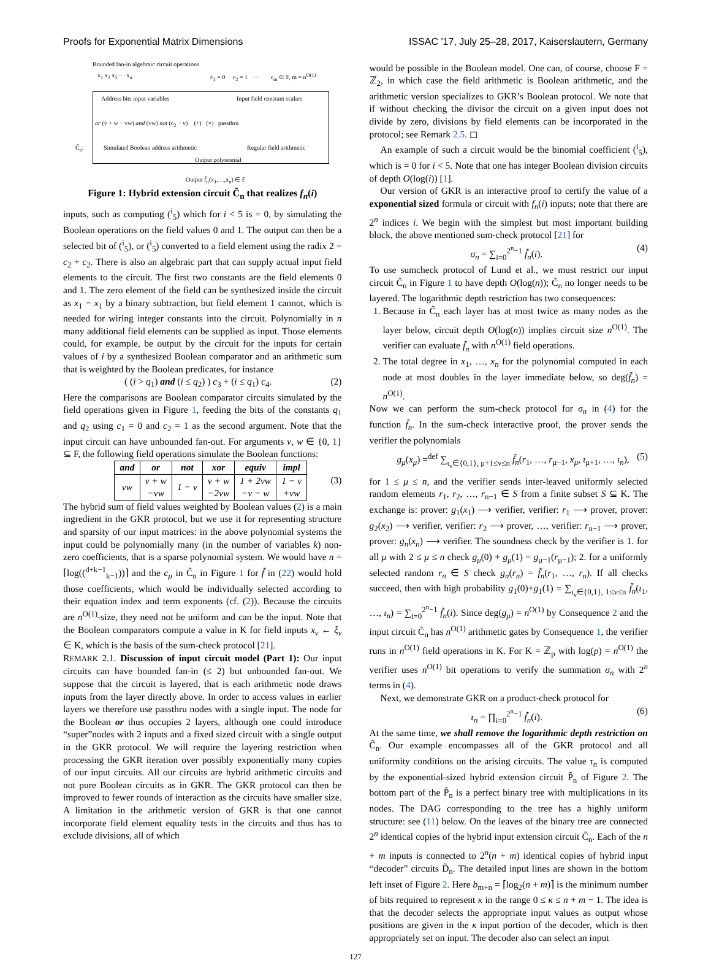Proofs for Exponential Matrix Dimensions ISSAC '17, July 25–28, 2017, Kaiserslautern, Germany
Bounded fan-in algebraic circuit operations
x<sub>1</sub> x<sub>2</sub> x<sub>3</sub> ··· x<sub>n</sub>
c<sub>1</sub> = 0 c<sub>2</sub> = 1 ··· c<sub>m</sub> ∈ F, m = n<sup>O(1)</sup>
Address bits input variables Input field constant scalars
or (v + w − vw) and (vw) not (c<sub>2</sub> − v) (+) (×) passthru
C̃<sub>n</sub>:
Simulated Boolean address arithmetic
Regular field arithmetic
Output polynomial
Output f̃<sub>n</sub>(x<sub>1</sub>,…,x<sub>n</sub>) ∈ F
Figure 1: Hybrid extension circuit C̃<sub>n</sub> that realizes f<sub>n</sub>(i)
inputs, such as computing (<sup>i</sup><sub>5</sub>) which for i < 5 is = 0, by simulating the Boolean operations on the field values 0 and 1. The output can then be a selected bit of (<sup>i</sup><sub>5</sub>), or (<sup>i</sup><sub>5</sub>) converted to a field element using the radix 2 = c<sub>2</sub> + c<sub>2</sub>. There is also an algebraic part that can supply actual input field elements to the circuit. The first two constants are the field elements 0 and 1. The zero element of the field can be synthesized inside the circuit as x<sub>1</sub> − x<sub>1</sub> by a binary subtraction, but field element 1 cannot, which is needed for wiring integer constants into the circuit. Polynomially in n many additional field elements can be supplied as input. Those elements could, for example, be output by the circuit for the inputs for certain values of i by a synthesized Boolean comparator and an arithmetic sum that is weighted by the Boolean predicates, for instance
( (i > q<sub>1</sub>) and (i ≤ q<sub>2</sub>) ) c<sub>3</sub> + (i ≤ q<sub>1</sub>) c<sub>4</sub>. (2)
Here the comparisons are Boolean comparator circuits simulated by the field operations given in Figure 1, feeding the bits of the constants q<sub>1</sub> and q<sub>2</sub> using c<sub>1</sub> = 0 and c<sub>2</sub> = 1 as the second argument. Note that the input circuit can have unbounded fan-out. For arguments v, w ∈ {0, 1} ⊆ F, the following field operations simulate the Boolean functions:
| and | or | not | xor | equiv | impl |
| --- | --- | --- | --- | --- | --- |
| vw | v + w −vw | 1 − v | v + w −2vw | 1 + 2vw −v − w | 1 − v +vw |
(3)
The hybrid sum of field values weighted by Boolean values (2) is a main ingredient in the GKR protocol, but we use it for representing structure and sparsity of our input matrices: in the above polynomial systems the input could be polynomially many (in the number of variables k) non-zero coefficients, that is a sparse polynomial system. We would have n = ⌈log((<sup>d+k−1</sup><sub>k−1</sub>))⌉ and the c<sub>μ</sub> in C̃<sub>n</sub> in Figure 1 for f̃ in (22) would hold those coefficients, which would be individually selected according to their equation index and term exponents (cf. (2)). Because the circuits are n<sup>O(1)</sup>-size, they need not be uniform and can be the input. Note that the Boolean comparators compute a value in K for field inputs x<sub>v</sub> ← ξ<sub>v</sub> ∈ K, which is the basis of the sum-check protocol [21].
REMARK 2.1. Discussion of input circuit model (Part 1): Our input circuits can have bounded fan-in (≤ 2) but unbounded fan-out. We suppose that the circuit is layered, that is each arithmetic node draws inputs from the layer directly above. In order to access values in earlier layers we therefore use passthru nodes with a single input. The node for the Boolean or thus occupies 2 layers, although one could introduce “super”nodes with 2 inputs and a fixed sized circuit with a single output in the GKR protocol. We will require the layering restriction when processing the GKR iteration over possibly exponentially many copies of our input circuits. All our circuits are hybrid arithmetic circuits and not pure Boolean circuits as in GKR. The GKR protocol can then be improved to fewer rounds of interaction as the circuits have smaller size. A limitation in the arithmetic version of GKR is that one cannot incorporate field element equality tests in the circuits and thus has to exclude divisions, all of which
would be possible in the Boolean model. One can, of course, choose F = ℤ<sub>2</sub>, in which case the field arithmetic is Boolean arithmetic, and the arithmetic version specializes to GKR’s Boolean protocol. We note that if without checking the divisor the circuit on a given input does not divide by zero, divisions by field elements can be incorporated in the protocol; see Remark 2.5. ◻
An example of such a circuit would be the binomial coefficient (<sup>i</sup><sub>5</sub>), which is = 0 for i < 5. Note that one has integer Boolean division circuits of depth O(log(i)) [1].
Our version of GKR is an interactive proof to certify the value of a exponential sized formula or circuit with f<sub>n</sub>(i) inputs; note that there are 2<sup>n</sup> indices i. We begin with the simplest but most important building block, the above mentioned sum-check protocol [21] for
σ<sub>n</sub> = ∑<sub>i=0</sub><sup>2<sup>n</sup>−1</sup> f̃<sub>n</sub>(i). (4)
To use sumcheck protocol of Lund et al., we must restrict our input circuit C̃<sub>n</sub> in Figure 1 to have depth O(log(n)); C̃<sub>n</sub> no longer needs to be layered. The logarithmic depth restriction has two consequences:
1. Because in C̃<sub>n</sub> each layer has at most twice as many nodes as the layer below, circuit depth O(log(n)) implies circuit size n<sup>O(1)</sup>. The verifier can evaluate f̃<sub>n</sub> with n<sup>O(1)</sup> field operations.
2. The total degree in x<sub>1</sub>, …, x<sub>n</sub> for the polynomial computed in each node at most doubles in the layer immediate below, so deg(f̃<sub>n</sub>) = n<sup>O(1)</sup>.
Now we can perform the sum-check protocol for σ<sub>n</sub> in (4) for the function f̃<sub>n</sub>. In the sum-check interactive proof, the prover sends the verifier the polynomials
g<sub>μ</sub>(x<sub>μ</sub>) =<sup>def</sup> ∑<sub>ι<sub>v</sub>∈{0,1}, μ+1≤v≤n</sub> f̃<sub>n</sub>(r<sub>1</sub>, …, r<sub>μ−1</sub>, x<sub>μ</sub>, ι<sub>μ+1</sub>, …, ι<sub>n</sub>), (5)
for 1 ≤ μ ≤ n, and the verifier sends inter-leaved uniformly selected random elements r<sub>1</sub>, r<sub>2</sub>, …, r<sub>n−1</sub> ∈ S from a finite subset S ⊆ K. The exchange is: prover: g<sub>1</sub>(x<sub>1</sub>) ⟶ verifier, verifier: r<sub>1</sub> ⟶ prover, prover: g<sub>2</sub>(x<sub>2</sub>) ⟶ verifier, verifier: r<sub>2</sub> ⟶ prover, …, verifier: r<sub>n−1</sub> ⟶ prover, prover: g<sub>n</sub>(x<sub>n</sub>) ⟶ verifier. The soundness check by the verifier is 1. for all μ with 2 ≤ μ ≤ n check g<sub>μ</sub>(0) + g<sub>μ</sub>(1) = g<sub>μ−1</sub>(r<sub>μ−1</sub>); 2. for a uniformly selected random r<sub>n</sub> ∈ S check g<sub>n</sub>(r<sub>n</sub>) = f̃<sub>n</sub>(r<sub>1</sub>, …, r<sub>n</sub>). If all checks succeed, then with high probability g<sub>1</sub>(0)+g<sub>1</sub>(1) = ∑<sub>ι<sub>v</sub>∈{0,1}, 1≤v≤n</sub> f̃<sub>n</sub>(ι<sub>1</sub>, …, ι<sub>n</sub>) = ∑<sub>i=0</sub><sup>2<sup>n</sup>−1</sup> f̃<sub>n</sub>(i). Since deg(g<sub>μ</sub>) = n<sup>O(1)</sup> by Consequence 2 and the input circuit C̃<sub>n</sub> has n<sup>O(1)</sup> arithmetic gates by Consequence 1, the verifier runs in n<sup>O(1)</sup> field operations in K. For K = ℤ<sub>p</sub> with log(p) = n<sup>O(1)</sup> the verifier uses n<sup>O(1)</sup> bit operations to verify the summation σ<sub>n</sub> with 2<sup>n</sup> terms in (4).
Next, we demonstrate GKR on a product-check protocol for
τ<sub>n</sub> = ∏<sub>i=0</sub><sup>2<sup>n</sup>−1</sup> f̃<sub>n</sub>(i). (6)
At the same time, we shall remove the logarithmic depth restriction on C̃<sub>n</sub>. Our example encompasses all of the GKR protocol and all uniformity conditions on the arising circuits. The value τ<sub>n</sub> is computed by the exponential-sized hybrid extension circuit P̃<sub>n</sub> of Figure 2. The bottom part of the P̃<sub>n</sub> is a perfect binary tree with multiplications in its nodes. The DAG corresponding to the tree has a highly uniform structure: see (11) below. On the leaves of the binary tree are connected 2<sup>n</sup> identical copies of the hybrid input extension circuit C̃<sub>n</sub>. Each of the n + m inputs is connected to 2<sup>n</sup>(n + m) identical copies of hybrid input “decoder” circuits D̃<sub>n</sub>. The detailed input lines are shown in the bottom left inset of Figure 2. Here b<sub>m+n</sub> = ⌈log<sub>2</sub>(n + m)⌉ is the minimum number of bits required to represent κ in the range 0 ≤ κ ≤ n + m − 1. The idea is that the decoder selects the appropriate input values as output whose positions are given in the κ input portion of the decoder, which is then appropriately set on input. The decoder also can select an input
127